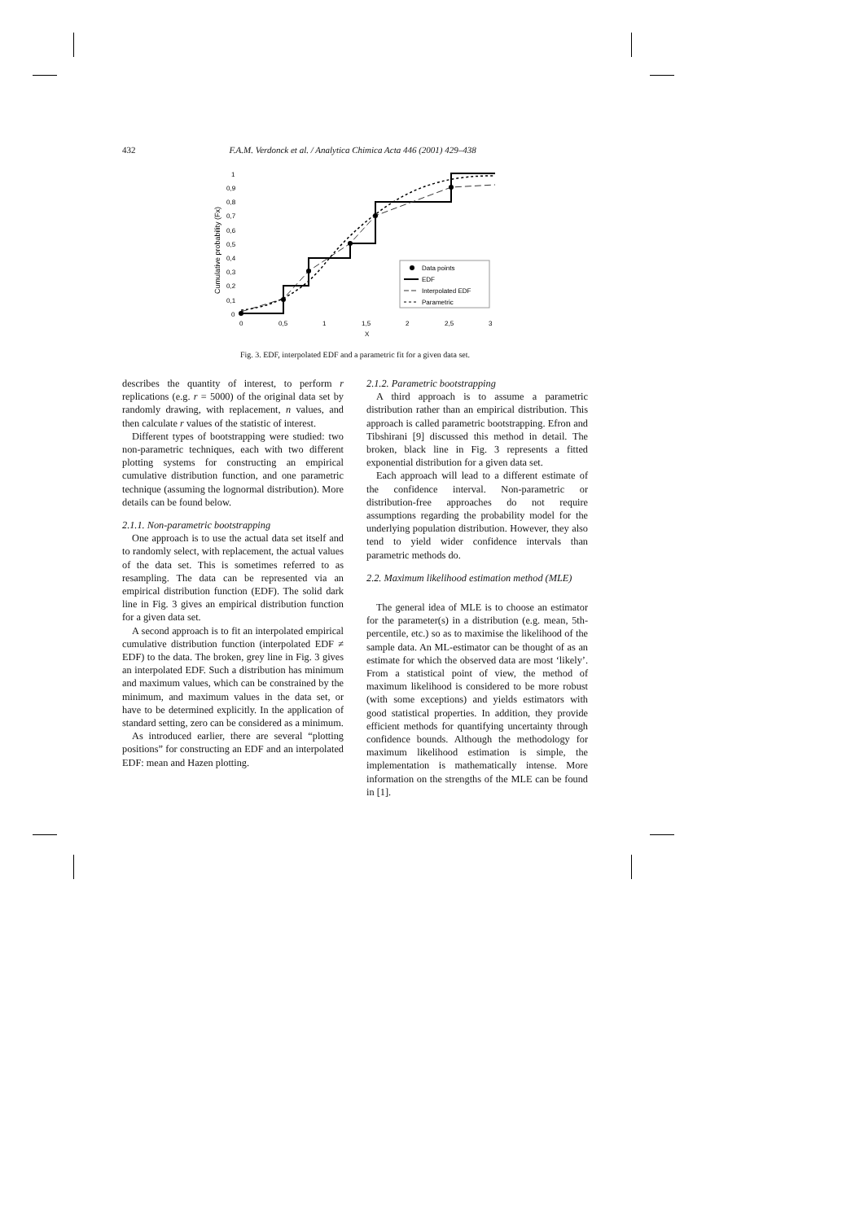432 F.A.M. Verdonck et al. / Analytica Chimica Acta 446 (2001) 429–438
Cumulative probability (Fx)
1
0,9
0,8
0,7
0,6
0,5
0,4
0,3
0,2
0,1
0
0
0,5
1
1,5
2
2,5
3
X
Data points
EDF
Interpolated EDF
Parametric
Fig. 3. EDF, interpolated EDF and a parametric fit for a given data set.
describes the quantity of interest, to perform r replications (e.g. r = 5000) of the original data set by randomly drawing, with replacement, n values, and then calculate r values of the statistic of interest.
Different types of bootstrapping were studied: two non-parametric techniques, each with two different plotting systems for constructing an empirical cumulative distribution function, and one parametric technique (assuming the lognormal distribution). More details can be found below.
2.1.1. Non-parametric bootstrapping
One approach is to use the actual data set itself and to randomly select, with replacement, the actual values of the data set. This is sometimes referred to as resampling. The data can be represented via an empirical distribution function (EDF). The solid dark line in Fig. 3 gives an empirical distribution function for a given data set.
A second approach is to fit an interpolated empirical cumulative distribution function (interpolated EDF ≠ EDF) to the data. The broken, grey line in Fig. 3 gives an interpolated EDF. Such a distribution has minimum and maximum values, which can be constrained by the minimum, and maximum values in the data set, or have to be determined explicitly. In the application of standard setting, zero can be considered as a minimum.
As introduced earlier, there are several “plotting positions” for constructing an EDF and an interpolated EDF: mean and Hazen plotting.
2.1.2. Parametric bootstrapping
A third approach is to assume a parametric distribution rather than an empirical distribution. This approach is called parametric bootstrapping. Efron and Tibshirani [9] discussed this method in detail. The broken, black line in Fig. 3 represents a fitted exponential distribution for a given data set.
Each approach will lead to a different estimate of the confidence interval. Non-parametric or distribution-free approaches do not require assumptions regarding the probability model for the underlying population distribution. However, they also tend to yield wider confidence intervals than parametric methods do.
2.2. Maximum likelihood estimation method (MLE)
The general idea of MLE is to choose an estimator for the parameter(s) in a distribution (e.g. mean, 5th-percentile, etc.) so as to maximise the likelihood of the sample data. An ML-estimator can be thought of as an estimate for which the observed data are most ‘likely’. From a statistical point of view, the method of maximum likelihood is considered to be more robust (with some exceptions) and yields estimators with good statistical properties. In addition, they provide efficient methods for quantifying uncertainty through confidence bounds. Although the methodology for maximum likelihood estimation is simple, the implementation is mathematically intense. More information on the strengths of the MLE can be found in [1].